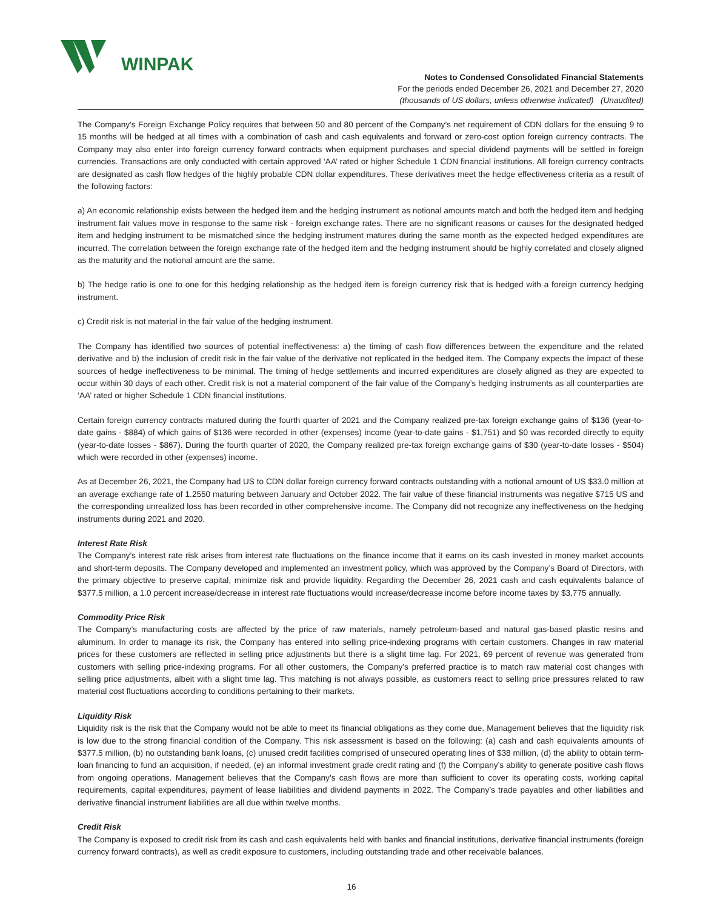WINPAK
Notes to Condensed Consolidated Financial Statements
For the periods ended December 26, 2021 and December 27, 2020
(thousands of US dollars, unless otherwise indicated) (Unaudited)
The Company’s Foreign Exchange Policy requires that between 50 and 80 percent of the Company’s net requirement of CDN dollars for the ensuing 9 to 15 months will be hedged at all times with a combination of cash and cash equivalents and forward or zero-cost option foreign currency contracts. The Company may also enter into foreign currency forward contracts when equipment purchases and special dividend payments will be settled in foreign currencies. Transactions are only conducted with certain approved ‘AA’ rated or higher Schedule 1 CDN financial institutions. All foreign currency contracts are designated as cash flow hedges of the highly probable CDN dollar expenditures. These derivatives meet the hedge effectiveness criteria as a result of the following factors:
a) An economic relationship exists between the hedged item and the hedging instrument as notional amounts match and both the hedged item and hedging instrument fair values move in response to the same risk - foreign exchange rates. There are no significant reasons or causes for the designated hedged item and hedging instrument to be mismatched since the hedging instrument matures during the same month as the expected hedged expenditures are incurred. The correlation between the foreign exchange rate of the hedged item and the hedging instrument should be highly correlated and closely aligned as the maturity and the notional amount are the same.
b) The hedge ratio is one to one for this hedging relationship as the hedged item is foreign currency risk that is hedged with a foreign currency hedging instrument.
c) Credit risk is not material in the fair value of the hedging instrument.
The Company has identified two sources of potential ineffectiveness: a) the timing of cash flow differences between the expenditure and the related derivative and b) the inclusion of credit risk in the fair value of the derivative not replicated in the hedged item. The Company expects the impact of these sources of hedge ineffectiveness to be minimal. The timing of hedge settlements and incurred expenditures are closely aligned as they are expected to occur within 30 days of each other. Credit risk is not a material component of the fair value of the Company’s hedging instruments as all counterparties are ‘AA’ rated or higher Schedule 1 CDN financial institutions.
Certain foreign currency contracts matured during the fourth quarter of 2021 and the Company realized pre-tax foreign exchange gains of $136 (year-to-date gains - $884) of which gains of $136 were recorded in other (expenses) income (year-to-date gains - $1,751) and $0 was recorded directly to equity (year-to-date losses - $867). During the fourth quarter of 2020, the Company realized pre-tax foreign exchange gains of $30 (year-to-date losses - $504) which were recorded in other (expenses) income.
As at December 26, 2021, the Company had US to CDN dollar foreign currency forward contracts outstanding with a notional amount of US $33.0 million at an average exchange rate of 1.2550 maturing between January and October 2022. The fair value of these financial instruments was negative $715 US and the corresponding unrealized loss has been recorded in other comprehensive income. The Company did not recognize any ineffectiveness on the hedging instruments during 2021 and 2020.
Interest Rate Risk
The Company’s interest rate risk arises from interest rate fluctuations on the finance income that it earns on its cash invested in money market accounts and short-term deposits. The Company developed and implemented an investment policy, which was approved by the Company’s Board of Directors, with the primary objective to preserve capital, minimize risk and provide liquidity. Regarding the December 26, 2021 cash and cash equivalents balance of $377.5 million, a 1.0 percent increase/decrease in interest rate fluctuations would increase/decrease income before income taxes by $3,775 annually.
Commodity Price Risk
The Company’s manufacturing costs are affected by the price of raw materials, namely petroleum-based and natural gas-based plastic resins and aluminum. In order to manage its risk, the Company has entered into selling price-indexing programs with certain customers. Changes in raw material prices for these customers are reflected in selling price adjustments but there is a slight time lag. For 2021, 69 percent of revenue was generated from customers with selling price-indexing programs. For all other customers, the Company’s preferred practice is to match raw material cost changes with selling price adjustments, albeit with a slight time lag. This matching is not always possible, as customers react to selling price pressures related to raw material cost fluctuations according to conditions pertaining to their markets.
Liquidity Risk
Liquidity risk is the risk that the Company would not be able to meet its financial obligations as they come due. Management believes that the liquidity risk is low due to the strong financial condition of the Company. This risk assessment is based on the following: (a) cash and cash equivalents amounts of $377.5 million, (b) no outstanding bank loans, (c) unused credit facilities comprised of unsecured operating lines of $38 million, (d) the ability to obtain term-loan financing to fund an acquisition, if needed, (e) an informal investment grade credit rating and (f) the Company’s ability to generate positive cash flows from ongoing operations. Management believes that the Company’s cash flows are more than sufficient to cover its operating costs, working capital requirements, capital expenditures, payment of lease liabilities and dividend payments in 2022. The Company’s trade payables and other liabilities and derivative financial instrument liabilities are all due within twelve months.
Credit Risk
The Company is exposed to credit risk from its cash and cash equivalents held with banks and financial institutions, derivative financial instruments (foreign currency forward contracts), as well as credit exposure to customers, including outstanding trade and other receivable balances.
16